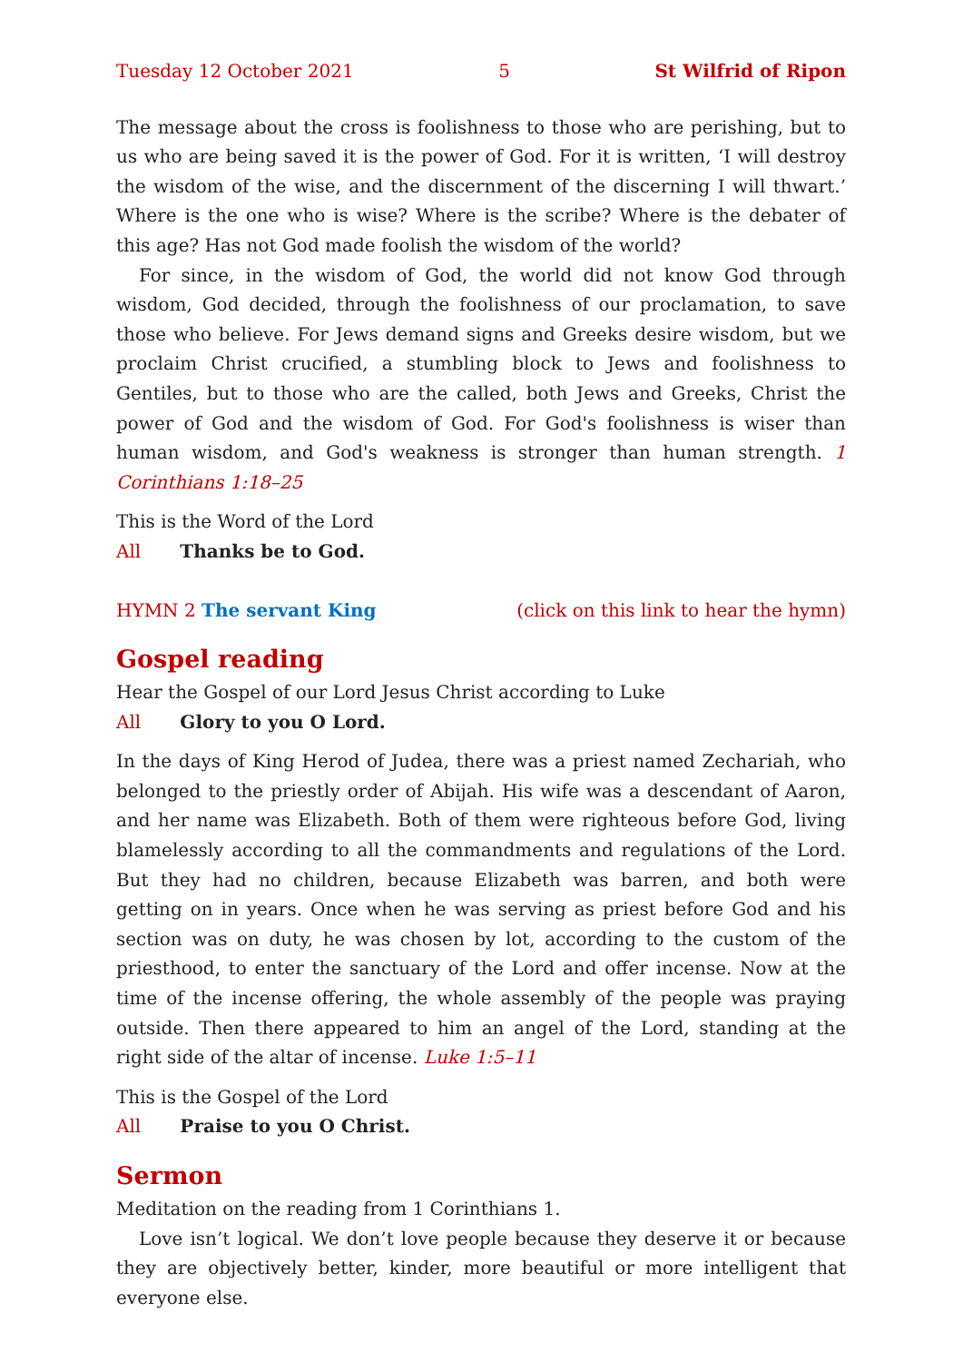Tuesday 12 October 2021 5 St Wilfrid of Ripon
The message about the cross is foolishness to those who are perishing, but to us who are being saved it is the power of God. For it is written, ‘I will destroy the wisdom of the wise, and the discernment of the discerning I will thwart.’ Where is the one who is wise? Where is the scribe? Where is the debater of this age? Has not God made foolish the wisdom of the world?
For since, in the wisdom of God, the world did not know God through wisdom, God decided, through the foolishness of our proclamation, to save those who believe. For Jews demand signs and Greeks desire wisdom, but we proclaim Christ crucified, a stumbling block to Jews and foolishness to Gentiles, but to those who are the called, both Jews and Greeks, Christ the power of God and the wisdom of God. For God's foolishness is wiser than human wisdom, and God's weakness is stronger than human strength. 1 Corinthians 1:18–25
This is the Word of the Lord
All Thanks be to God.
HYMN 2 The servant King (click on this link to hear the hymn)
Gospel reading
Hear the Gospel of our Lord Jesus Christ according to Luke
All Glory to you O Lord.
In the days of King Herod of Judea, there was a priest named Zechariah, who belonged to the priestly order of Abijah. His wife was a descendant of Aaron, and her name was Elizabeth. Both of them were righteous before God, living blame­lessly according to all the commandments and regulations of the Lord. But they had no children, because Elizabeth was barren, and both were getting on in years. Once when he was serving as priest before God and his section was on duty, he was chosen by lot, according to the custom of the priesthood, to enter the sanc­tuary of the Lord and offer incense. Now at the time of the incense offering, the whole assembly of the people was praying outside. Then there appeared to him an angel of the Lord, standing at the right side of the altar of incense. Luke 1:5–11
This is the Gospel of the Lord
All Praise to you O Christ.
Sermon
Meditation on the reading from 1 Corinthians 1.
Love isn’t logical. We don’t love people because they deserve it or because they are objectively better, kinder, more beautiful or more intelligent that everyone else.